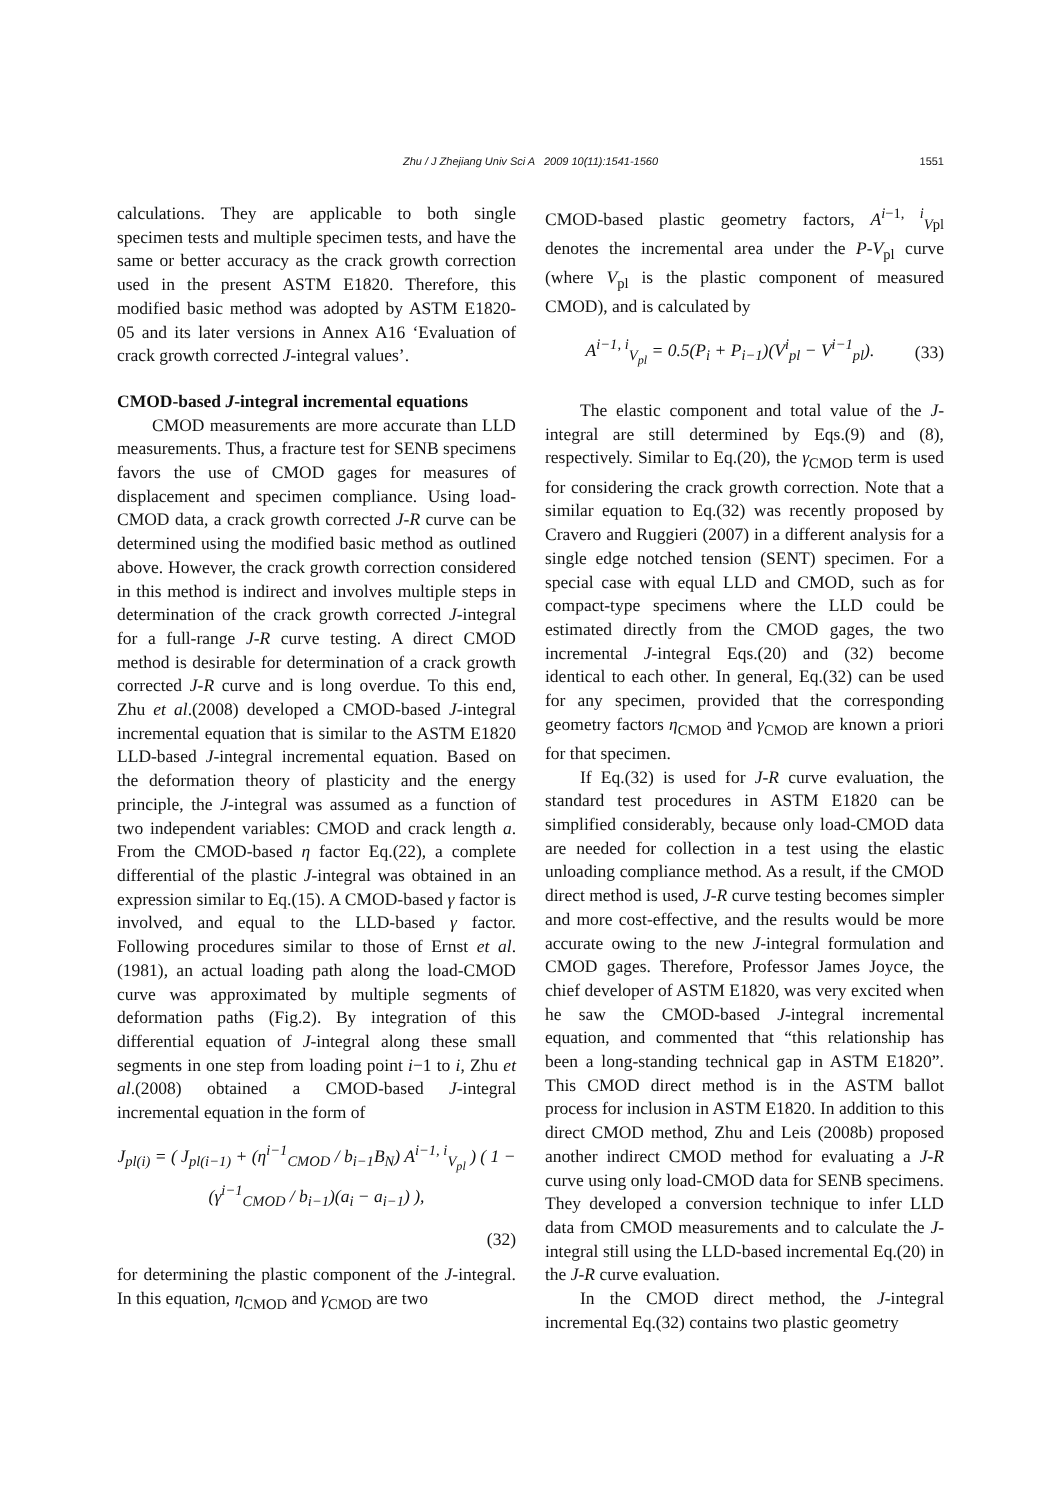Zhu / J Zhejiang Univ Sci A 2009 10(11):1541-1560
1551
calculations. They are applicable to both single specimen tests and multiple specimen tests, and have the same or better accuracy as the crack growth correction used in the present ASTM E1820. Therefore, this modified basic method was adopted by ASTM E1820-05 and its later versions in Annex A16 ‘Evaluation of crack growth corrected J-integral values’.
CMOD-based J-integral incremental equations
CMOD measurements are more accurate than LLD measurements. Thus, a fracture test for SENB specimens favors the use of CMOD gages for measures of displacement and specimen compliance. Using load-CMOD data, a crack growth corrected J-R curve can be determined using the modified basic method as outlined above. However, the crack growth correction considered in this method is indirect and involves multiple steps in determination of the crack growth corrected J-integral for a full-range J-R curve testing. A direct CMOD method is desirable for determination of a crack growth corrected J-R curve and is long overdue. To this end, Zhu et al.(2008) developed a CMOD-based J-integral incremental equation that is similar to the ASTM E1820 LLD-based J-integral incremental equation. Based on the deformation theory of plasticity and the energy principle, the J-integral was assumed as a function of two independent variables: CMOD and crack length a. From the CMOD-based η factor Eq.(22), a complete differential of the plastic J-integral was obtained in an expression similar to Eq.(15). A CMOD-based γ factor is involved, and equal to the LLD-based γ factor. Following procedures similar to those of Ernst et al.(1981), an actual loading path along the load-CMOD curve was approximated by multiple segments of deformation paths (Fig.2). By integration of this differential equation of J-integral along these small segments in one step from loading point i−1 to i, Zhu et al.(2008) obtained a CMOD-based J-integral incremental equation in the form of
J<sub>pl(i)</sub> = ( J<sub>pl(i−1)</sub> + (η<sup>i−1</sup><sub>CMOD</sub> / b<sub>i−1</sub>B<sub>N</sub>) A<sup>i−1, i</sup><sub>V<sub>pl</sub></sub> ) ( 1 − (γ<sup>i−1</sup><sub>CMOD</sub> / b<sub>i−1</sub>)(a<sub>i</sub> − a<sub>i−1</sub>) ),
(32)
for determining the plastic component of the J-integral. In this equation, η<sub>CMOD</sub> and γ<sub>CMOD</sub> are two
CMOD-based plastic geometry factors, A<sup>i−1, i</sup><sub>Vpl</sub> denotes the incremental area under the P-V<sub>pl</sub> curve (where V<sub>pl</sub> is the plastic component of measured CMOD), and is calculated by
A<sup>i−1, i</sup><sub>V<sub>pl</sub></sub> = 0.5(P<sub>i</sub> + P<sub>i−1</sub>)(V<sup>i</sup><sub>pl</sub> − V<sup>i−1</sup><sub>pl</sub>). (33)
The elastic component and total value of the J-integral are still determined by Eqs.(9) and (8), respectively. Similar to Eq.(20), the γ<sub>CMOD</sub> term is used for considering the crack growth correction. Note that a similar equation to Eq.(32) was recently proposed by Cravero and Ruggieri (2007) in a different analysis for a single edge notched tension (SENT) specimen. For a special case with equal LLD and CMOD, such as for compact-type specimens where the LLD could be estimated directly from the CMOD gages, the two incremental J-integral Eqs.(20) and (32) become identical to each other. In general, Eq.(32) can be used for any specimen, provided that the corresponding geometry factors η<sub>CMOD</sub> and γ<sub>CMOD</sub> are known a priori for that specimen.
If Eq.(32) is used for J-R curve evaluation, the standard test procedures in ASTM E1820 can be simplified considerably, because only load-CMOD data are needed for collection in a test using the elastic unloading compliance method. As a result, if the CMOD direct method is used, J-R curve testing becomes simpler and more cost-effective, and the results would be more accurate owing to the new J-integral formulation and CMOD gages. Therefore, Professor James Joyce, the chief developer of ASTM E1820, was very excited when he saw the CMOD-based J-integral incremental equation, and commented that “this relationship has been a long-standing technical gap in ASTM E1820”. This CMOD direct method is in the ASTM ballot process for inclusion in ASTM E1820. In addition to this direct CMOD method, Zhu and Leis (2008b) proposed another indirect CMOD method for evaluating a J-R curve using only load-CMOD data for SENB specimens. They developed a conversion technique to infer LLD data from CMOD measurements and to calculate the J-integral still using the LLD-based incremental Eq.(20) in the J-R curve evaluation.
In the CMOD direct method, the J-integral incremental Eq.(32) contains two plastic geometry